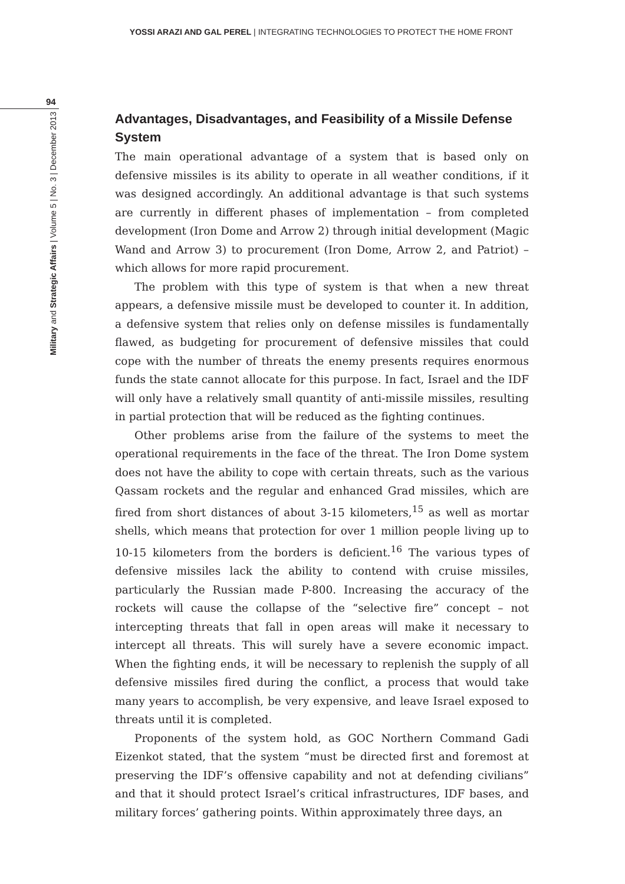YOSSI ARAZI AND GAL PEREL | INTEGRATING TECHNOLOGIES TO PROTECT THE HOME FRONT
94
Military and Strategic Affairs | Volume 5 | No. 3 | December 2013
Advantages, Disadvantages, and Feasibility of a Missile Defense System
The main operational advantage of a system that is based only on defensive missiles is its ability to operate in all weather conditions, if it was designed accordingly. An additional advantage is that such systems are currently in different phases of implementation – from completed development (Iron Dome and Arrow 2) through initial development (Magic Wand and Arrow 3) to procurement (Iron Dome, Arrow 2, and Patriot) – which allows for more rapid procurement.
The problem with this type of system is that when a new threat appears, a defensive missile must be developed to counter it. In addition, a defensive system that relies only on defense missiles is fundamentally flawed, as budgeting for procurement of defensive missiles that could cope with the number of threats the enemy presents requires enormous funds the state cannot allocate for this purpose. In fact, Israel and the IDF will only have a relatively small quantity of anti-missile missiles, resulting in partial protection that will be reduced as the fighting continues.
Other problems arise from the failure of the systems to meet the operational requirements in the face of the threat. The Iron Dome system does not have the ability to cope with certain threats, such as the various Qassam rockets and the regular and enhanced Grad missiles, which are fired from short distances of about 3-15 kilometers,<sup>15</sup> as well as mortar shells, which means that protection for over 1 million people living up to 10-15 kilometers from the borders is deficient.<sup>16</sup> The various types of defensive missiles lack the ability to contend with cruise missiles, particularly the Russian made P-800. Increasing the accuracy of the rockets will cause the collapse of the “selective fire” concept – not intercepting threats that fall in open areas will make it necessary to intercept all threats. This will surely have a severe economic impact. When the fighting ends, it will be necessary to replenish the supply of all defensive missiles fired during the conflict, a process that would take many years to accomplish, be very expensive, and leave Israel exposed to threats until it is completed.
Proponents of the system hold, as GOC Northern Command Gadi Eizenkot stated, that the system “must be directed first and foremost at preserving the IDF’s offensive capability and not at defending civilians” and that it should protect Israel’s critical infrastructures, IDF bases, and military forces’ gathering points. Within approximately three days, an